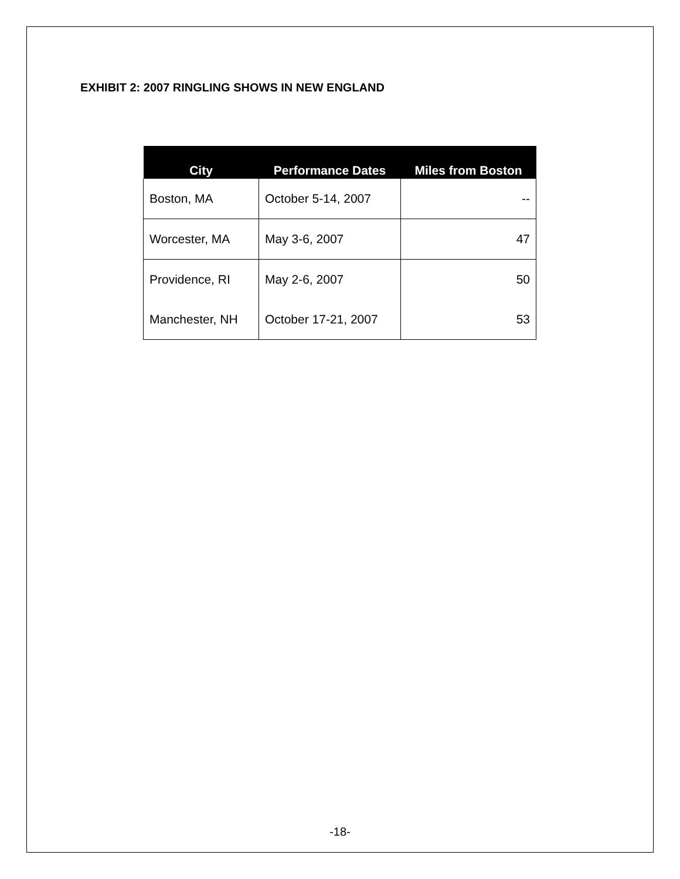EXHIBIT 2: 2007 RINGLING SHOWS IN NEW ENGLAND
| City | Performance Dates | Miles from Boston |
| --- | --- | --- |
| Boston, MA | October 5-14, 2007 | -- |
| Worcester, MA | May 3-6, 2007 | 47 |
| Providence, RI | May 2-6, 2007 | 50 |
| Manchester, NH | October 17-21, 2007 | 53 |
-18-